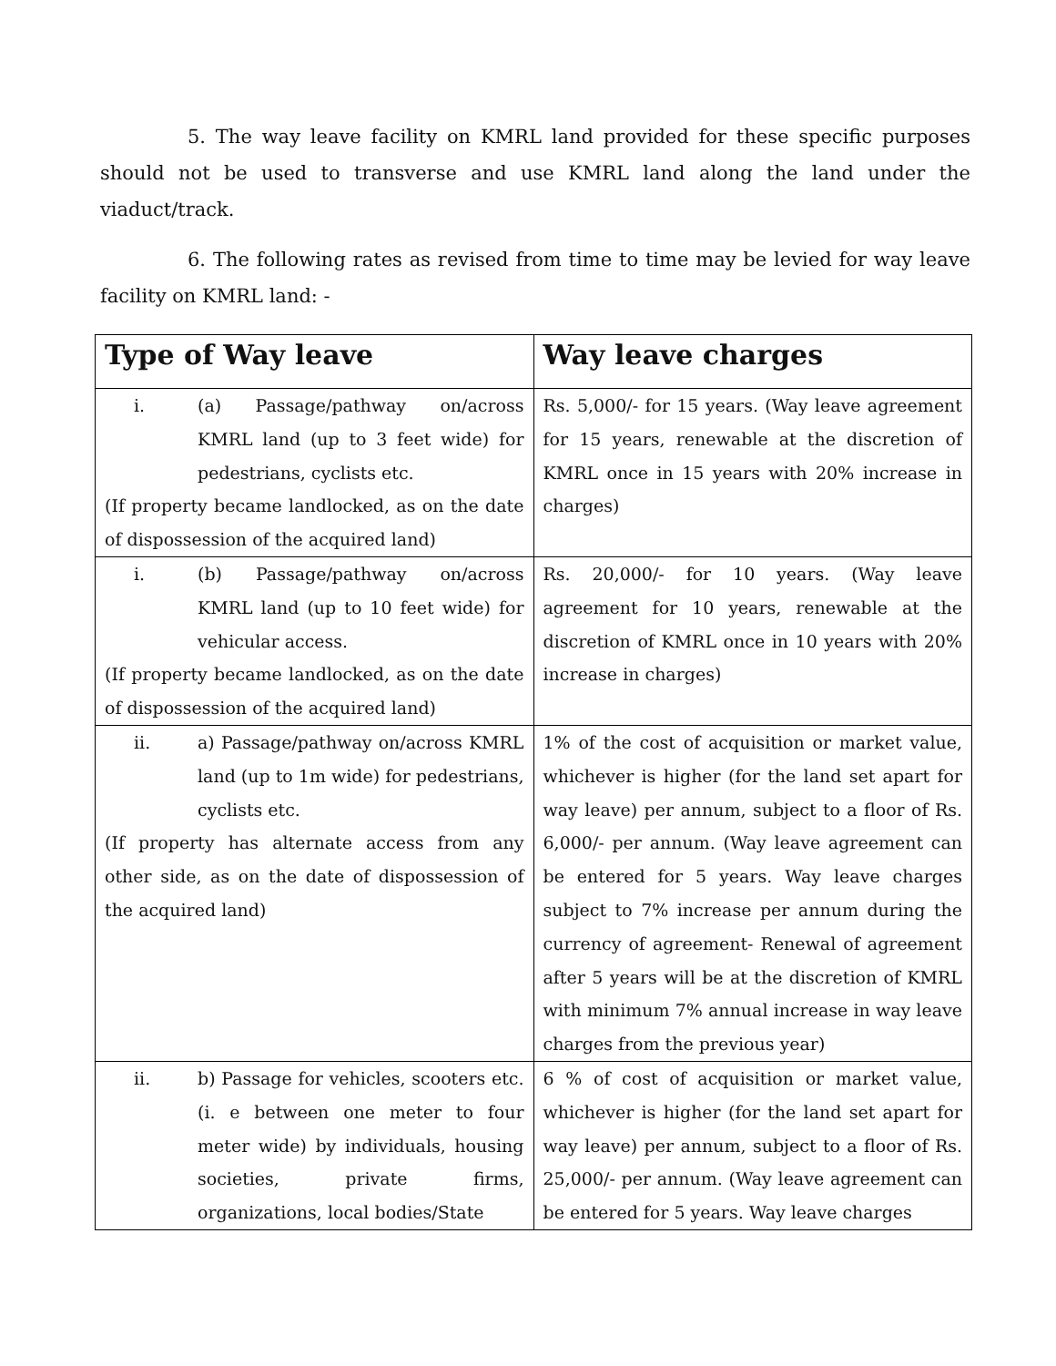5. The way leave facility on KMRL land provided for these specific purposes should not be used to transverse and use KMRL land along the land under the viaduct/track.
6. The following rates as revised from time to time may be levied for way leave facility on KMRL land: -
| Type of Way leave | Way leave charges |
| --- | --- |
| i. (a) Passage/pathway on/across KMRL land (up to 3 feet wide) for pedestrians, cyclists etc. (If property became landlocked, as on the date of dispossession of the acquired land) | Rs. 5,000/- for 15 years. (Way leave agreement for 15 years, renewable at the discretion of KMRL once in 15 years with 20% increase in charges) |
| i. (b) Passage/pathway on/across KMRL land (up to 10 feet wide) for vehicular access. (If property became landlocked, as on the date of dispossession of the acquired land) | Rs. 20,000/- for 10 years. (Way leave agreement for 10 years, renewable at the discretion of KMRL once in 10 years with 20% increase in charges) |
| ii. a) Passage/pathway on/across KMRL land (up to 1m wide) for pedestrians, cyclists etc. (If property has alternate access from any other side, as on the date of dispossession of the acquired land) | 1% of the cost of acquisition or market value, whichever is higher (for the land set apart for way leave) per annum, subject to a floor of Rs. 6,000/- per annum. (Way leave agreement can be entered for 5 years. Way leave charges subject to 7% increase per annum during the currency of agreement- Renewal of agreement after 5 years will be at the discretion of KMRL with minimum 7% annual increase in way leave charges from the previous year) |
| ii. b) Passage for vehicles, scooters etc.(i. e between one meter to four meter wide) by individuals, housing societies, private firms, organizations, local bodies/State | 6 % of cost of acquisition or market value, whichever is higher (for the land set apart for way leave) per annum, subject to a floor of Rs. 25,000/- per annum. (Way leave agreement can be entered for 5 years. Way leave charges |